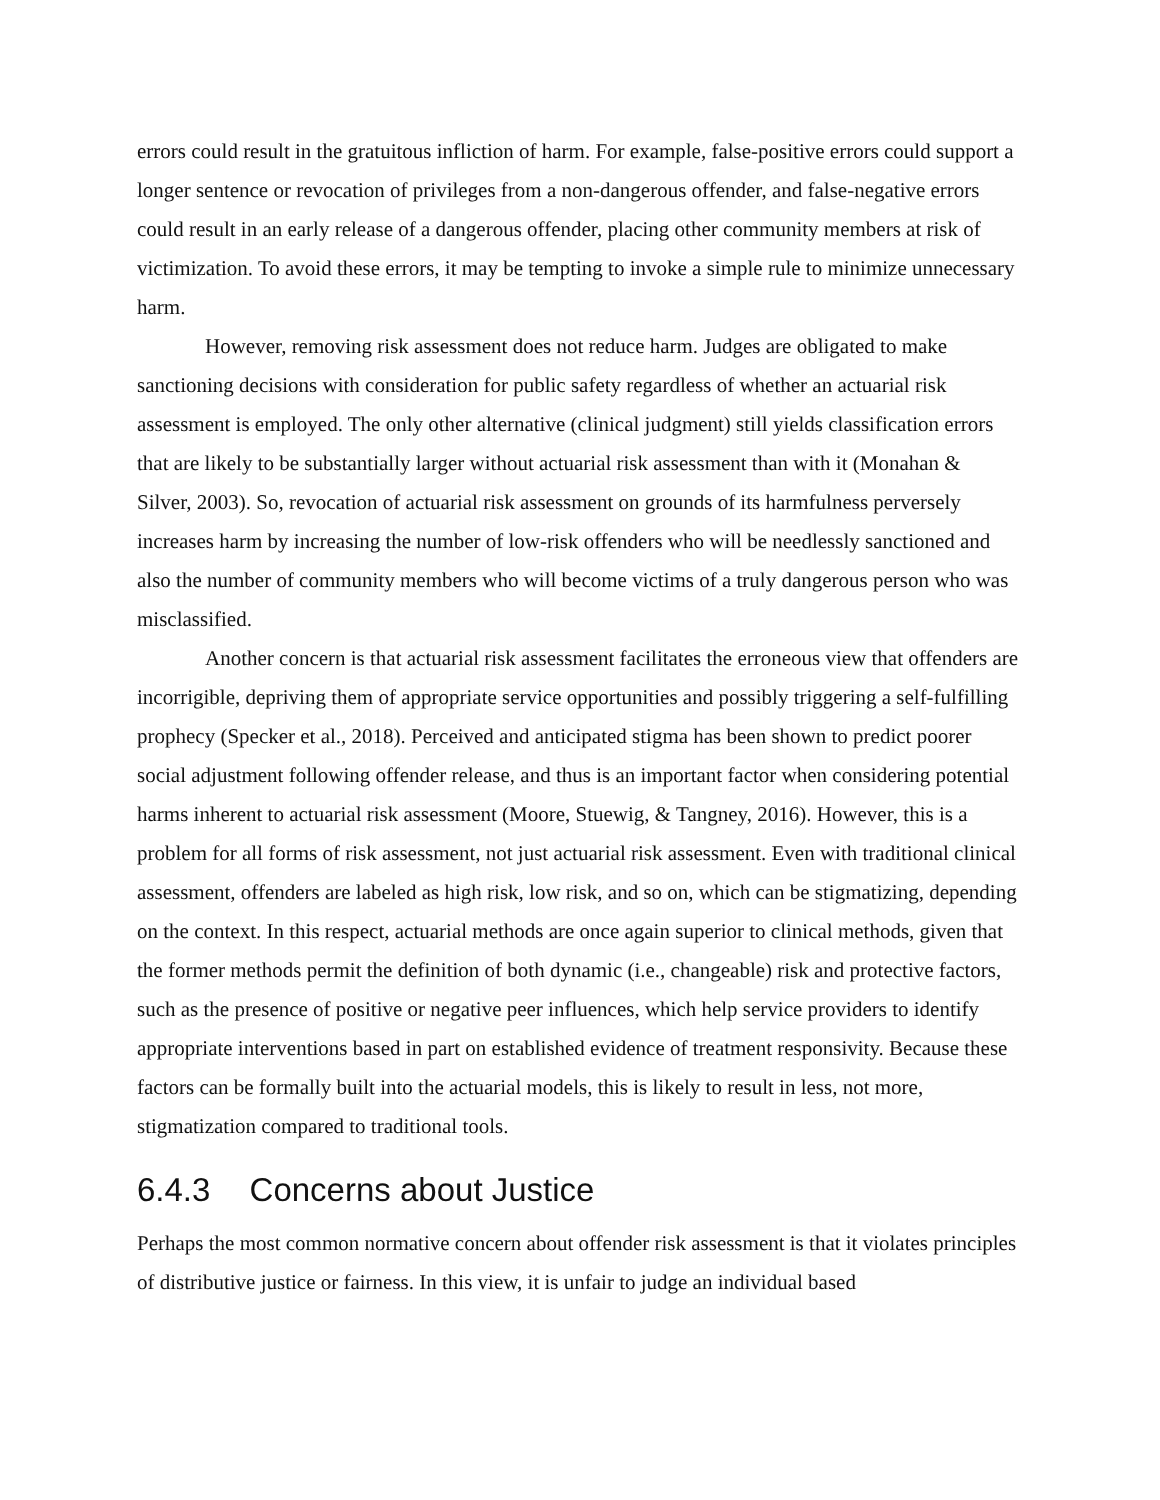errors could result in the gratuitous infliction of harm. For example, false-positive errors could support a longer sentence or revocation of privileges from a non-dangerous offender, and false-negative errors could result in an early release of a dangerous offender, placing other community members at risk of victimization. To avoid these errors, it may be tempting to invoke a simple rule to minimize unnecessary harm.
However, removing risk assessment does not reduce harm. Judges are obligated to make sanctioning decisions with consideration for public safety regardless of whether an actuarial risk assessment is employed. The only other alternative (clinical judgment) still yields classification errors that are likely to be substantially larger without actuarial risk assessment than with it (Monahan & Silver, 2003). So, revocation of actuarial risk assessment on grounds of its harmfulness perversely increases harm by increasing the number of low-risk offenders who will be needlessly sanctioned and also the number of community members who will become victims of a truly dangerous person who was misclassified.
Another concern is that actuarial risk assessment facilitates the erroneous view that offenders are incorrigible, depriving them of appropriate service opportunities and possibly triggering a self-fulfilling prophecy (Specker et al., 2018). Perceived and anticipated stigma has been shown to predict poorer social adjustment following offender release, and thus is an important factor when considering potential harms inherent to actuarial risk assessment (Moore, Stuewig, & Tangney, 2016). However, this is a problem for all forms of risk assessment, not just actuarial risk assessment. Even with traditional clinical assessment, offenders are labeled as high risk, low risk, and so on, which can be stigmatizing, depending on the context. In this respect, actuarial methods are once again superior to clinical methods, given that the former methods permit the definition of both dynamic (i.e., changeable) risk and protective factors, such as the presence of positive or negative peer influences, which help service providers to identify appropriate interventions based in part on established evidence of treatment responsivity. Because these factors can be formally built into the actuarial models, this is likely to result in less, not more, stigmatization compared to traditional tools.
6.4.3 Concerns about Justice
Perhaps the most common normative concern about offender risk assessment is that it violates principles of distributive justice or fairness. In this view, it is unfair to judge an individual based